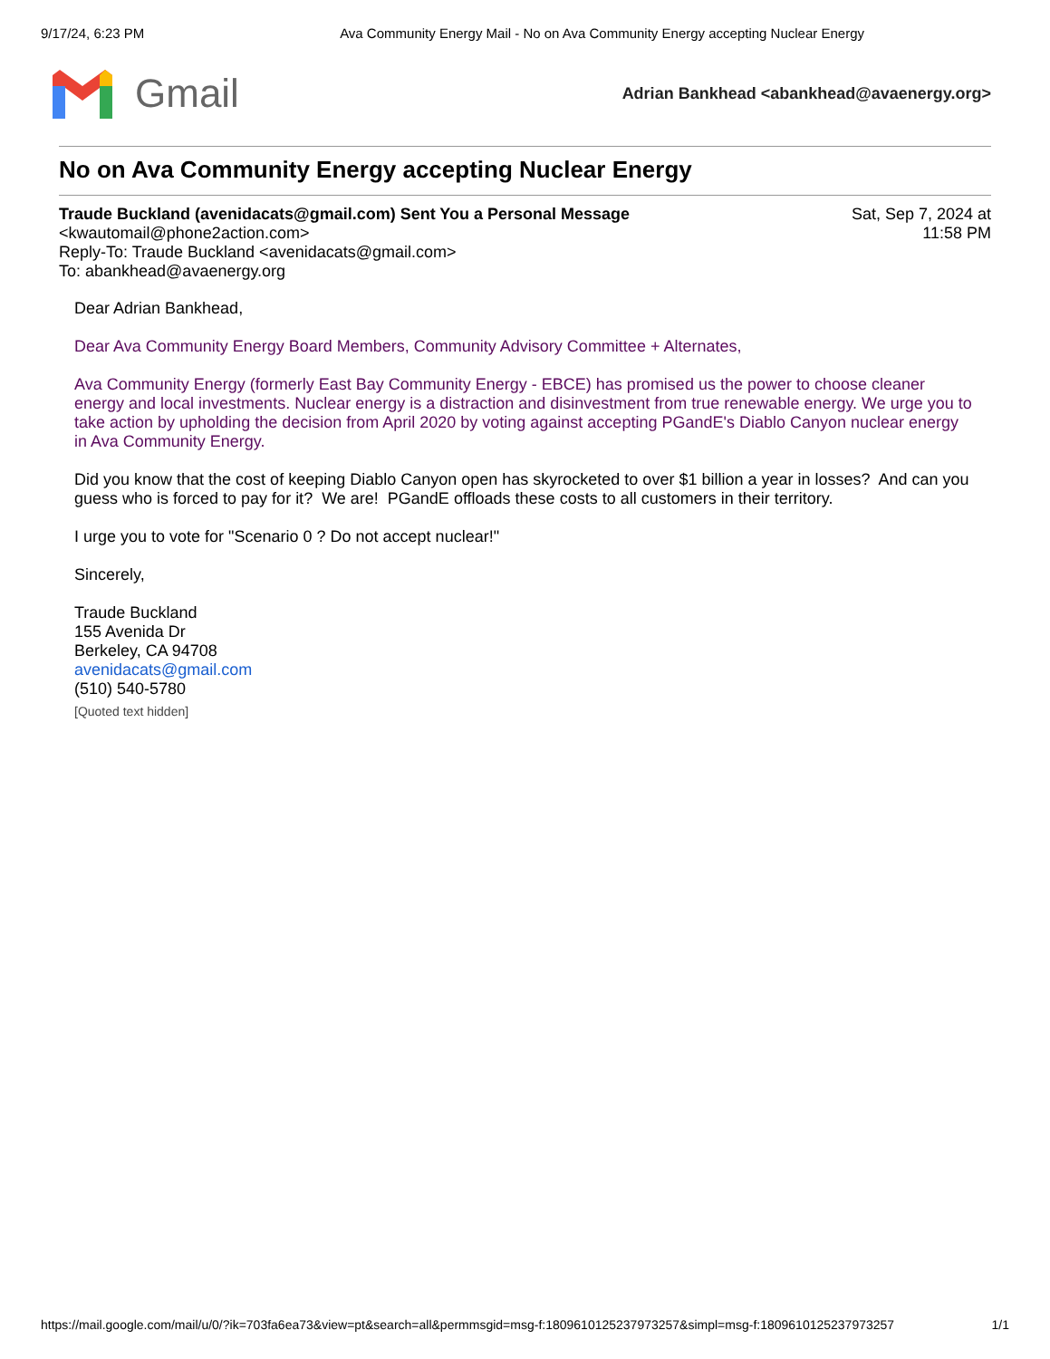9/17/24, 6:23 PM Ava Community Energy Mail - No on Ava Community Energy accepting Nuclear Energy
Gmail
Adrian Bankhead <abankhead@avaenergy.org>
No on Ava Community Energy accepting Nuclear Energy
Traude Buckland (avenidacats@gmail.com) Sent You a Personal Message
<kwautomail@phone2action.com>
Reply-To: Traude Buckland <avenidacats@gmail.com>
To: abankhead@avaenergy.org
Sat, Sep 7, 2024 at
11:58 PM
Dear Adrian Bankhead,
Dear Ava Community Energy Board Members, Community Advisory Committee + Alternates,
Ava Community Energy (formerly East Bay Community Energy - EBCE) has promised us the power to choose cleaner energy and local investments. Nuclear energy is a distraction and disinvestment from true renewable energy. We urge you to take action by upholding the decision from April 2020 by voting against accepting PGandE's Diablo Canyon nuclear energy in Ava Community Energy.
Did you know that the cost of keeping Diablo Canyon open has skyrocketed to over $1 billion a year in losses? And can you guess who is forced to pay for it? We are! PGandE offloads these costs to all customers in their territory.
I urge you to vote for "Scenario 0 ? Do not accept nuclear!"
Sincerely,
Traude Buckland
155 Avenida Dr
Berkeley, CA 94708
avenidacats@gmail.com
(510) 540-5780
[Quoted text hidden]
https://mail.google.com/mail/u/0/?ik=703fa6ea73&view=pt&search=all&permmsgid=msg-f:1809610125237973257&simpl=msg-f:1809610125237973257 1/1